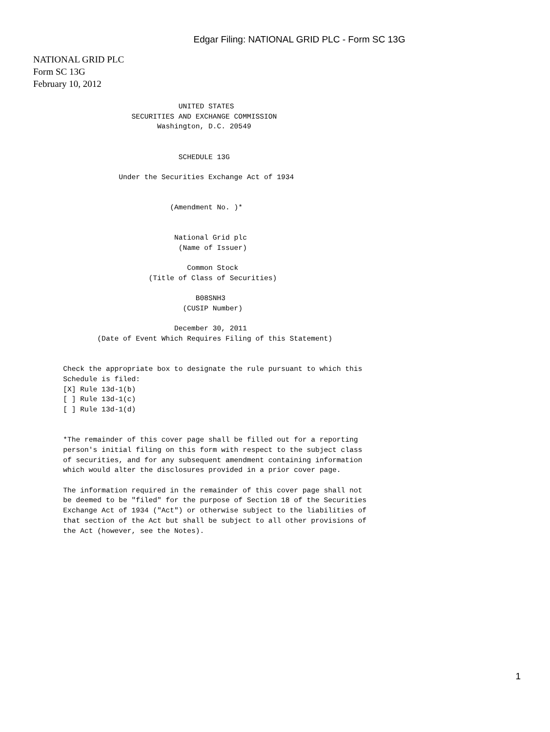Edgar Filing: NATIONAL GRID PLC - Form SC 13G
NATIONAL GRID PLC
Form SC 13G
February 10, 2012
                                  UNITED STATES
                       SECURITIES AND EXCHANGE COMMISSION
                             Washington, D.C. 20549


                                  SCHEDULE 13G

                    Under the Securities Exchange Act of 1934


                                (Amendment No. )*


                                 National Grid plc
                                  (Name of Issuer)

                                    Common Stock
                           (Title of Class of Securities)

                                      B08SNH3
                                   (CUSIP Number)

                                 December 30, 2011
               (Date of Event Which Requires Filing of this Statement)


       Check the appropriate box to designate the rule pursuant to which this
       Schedule is filed:
       [X] Rule 13d-1(b)
       [ ] Rule 13d-1(c)
       [ ] Rule 13d-1(d)


       *The remainder of this cover page shall be filled out for a reporting
       person's initial filing on this form with respect to the subject class
       of securities, and for any subsequent amendment containing information
       which would alter the disclosures provided in a prior cover page.

       The information required in the remainder of this cover page shall not
       be deemed to be "filed" for the purpose of Section 18 of the Securities
       Exchange Act of 1934 ("Act") or otherwise subject to the liabilities of
       that section of the Act but shall be subject to all other provisions of
       the Act (however, see the Notes).
1